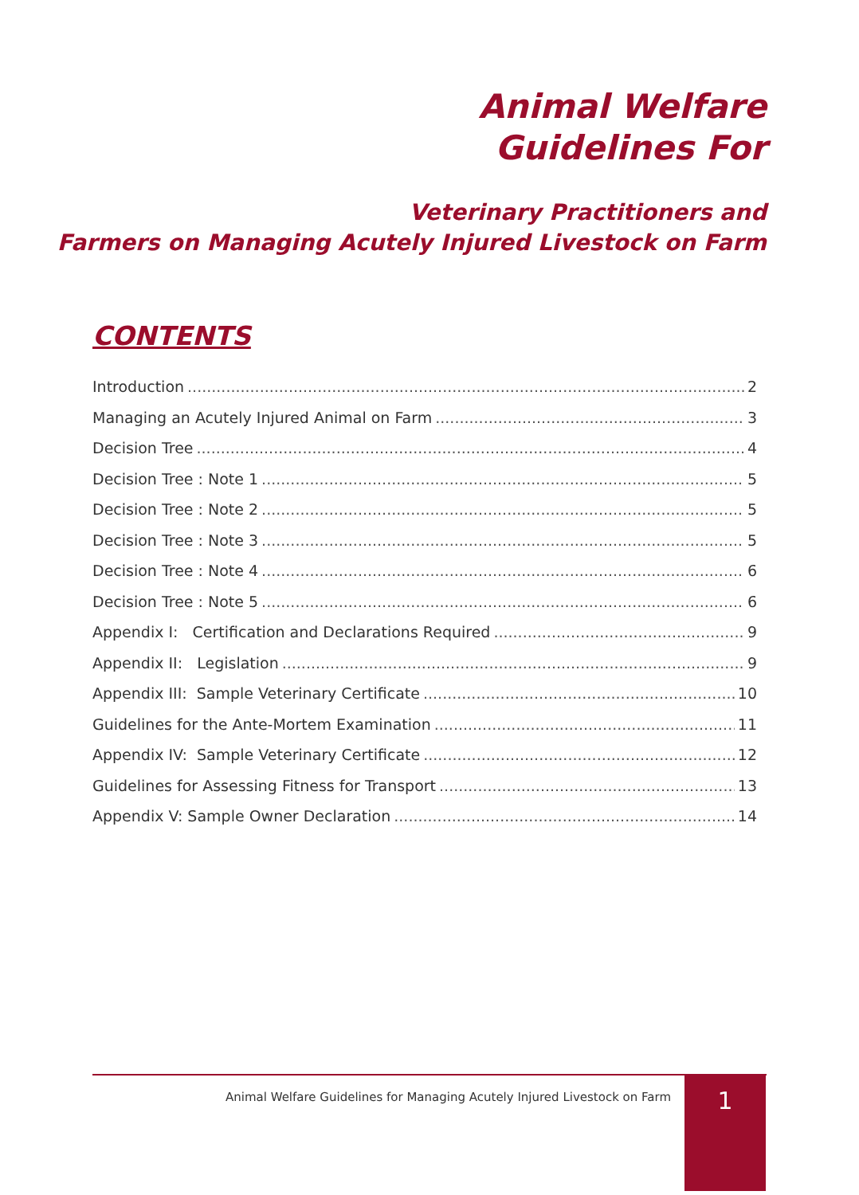Animal Welfare
Guidelines For
Veterinary Practitioners and
Farmers on Managing Acutely Injured Livestock on Farm
CONTENTS
Introduction 2
Managing an Acutely Injured Animal on Farm 3
Decision Tree 4
Decision Tree : Note 1 5
Decision Tree : Note 2 5
Decision Tree : Note 3 5
Decision Tree : Note 4 6
Decision Tree : Note 5 6
Appendix I: Certification and Declarations Required 9
Appendix II: Legislation 9
Appendix III: Sample Veterinary Certificate 10
Guidelines for the Ante-Mortem Examination 11
Appendix IV: Sample Veterinary Certificate 12
Guidelines for Assessing Fitness for Transport 13
Appendix V: Sample Owner Declaration 14
Animal Welfare Guidelines for Managing Acutely Injured Livestock on Farm
1